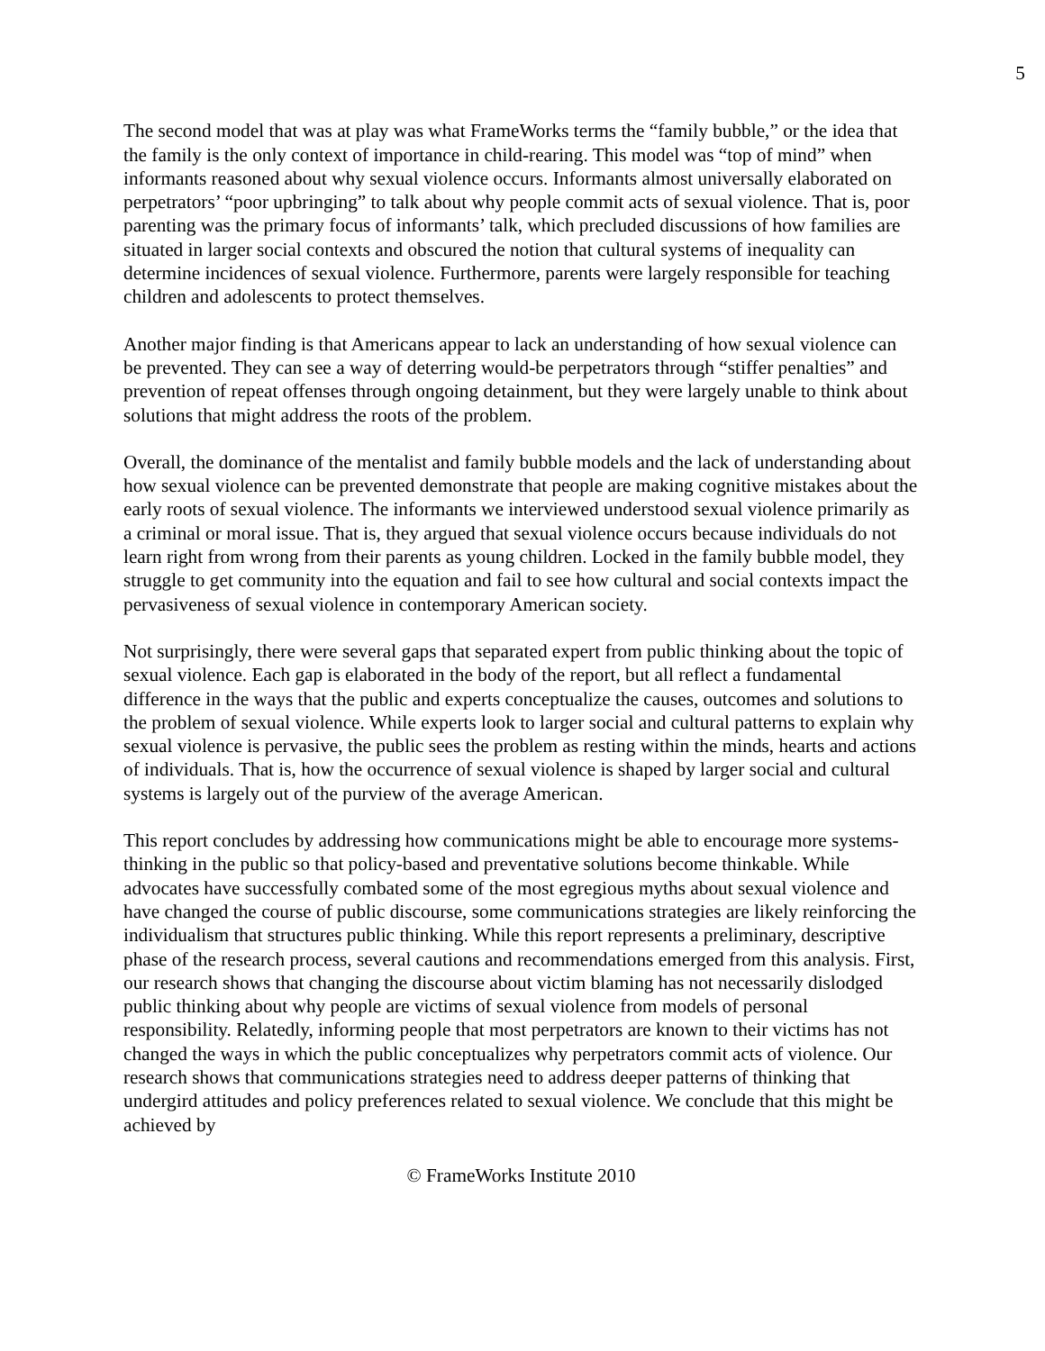5
The second model that was at play was what FrameWorks terms the “family bubble,” or the idea that the family is the only context of importance in child-rearing. This model was “top of mind” when informants reasoned about why sexual violence occurs. Informants almost universally elaborated on perpetrators’ “poor upbringing” to talk about why people commit acts of sexual violence. That is, poor parenting was the primary focus of informants’ talk, which precluded discussions of how families are situated in larger social contexts and obscured the notion that cultural systems of inequality can determine incidences of sexual violence. Furthermore, parents were largely responsible for teaching children and adolescents to protect themselves.
Another major finding is that Americans appear to lack an understanding of how sexual violence can be prevented. They can see a way of deterring would-be perpetrators through “stiffer penalties” and prevention of repeat offenses through ongoing detainment, but they were largely unable to think about solutions that might address the roots of the problem.
Overall, the dominance of the mentalist and family bubble models and the lack of understanding about how sexual violence can be prevented demonstrate that people are making cognitive mistakes about the early roots of sexual violence. The informants we interviewed understood sexual violence primarily as a criminal or moral issue. That is, they argued that sexual violence occurs because individuals do not learn right from wrong from their parents as young children. Locked in the family bubble model, they struggle to get community into the equation and fail to see how cultural and social contexts impact the pervasiveness of sexual violence in contemporary American society.
Not surprisingly, there were several gaps that separated expert from public thinking about the topic of sexual violence. Each gap is elaborated in the body of the report, but all reflect a fundamental difference in the ways that the public and experts conceptualize the causes, outcomes and solutions to the problem of sexual violence. While experts look to larger social and cultural patterns to explain why sexual violence is pervasive, the public sees the problem as resting within the minds, hearts and actions of individuals. That is, how the occurrence of sexual violence is shaped by larger social and cultural systems is largely out of the purview of the average American.
This report concludes by addressing how communications might be able to encourage more systems-thinking in the public so that policy-based and preventative solutions become thinkable. While advocates have successfully combated some of the most egregious myths about sexual violence and have changed the course of public discourse, some communications strategies are likely reinforcing the individualism that structures public thinking. While this report represents a preliminary, descriptive phase of the research process, several cautions and recommendations emerged from this analysis. First, our research shows that changing the discourse about victim blaming has not necessarily dislodged public thinking about why people are victims of sexual violence from models of personal responsibility. Relatedly, informing people that most perpetrators are known to their victims has not changed the ways in which the public conceptualizes why perpetrators commit acts of violence. Our research shows that communications strategies need to address deeper patterns of thinking that undergird attitudes and policy preferences related to sexual violence. We conclude that this might be achieved by
© FrameWorks Institute 2010